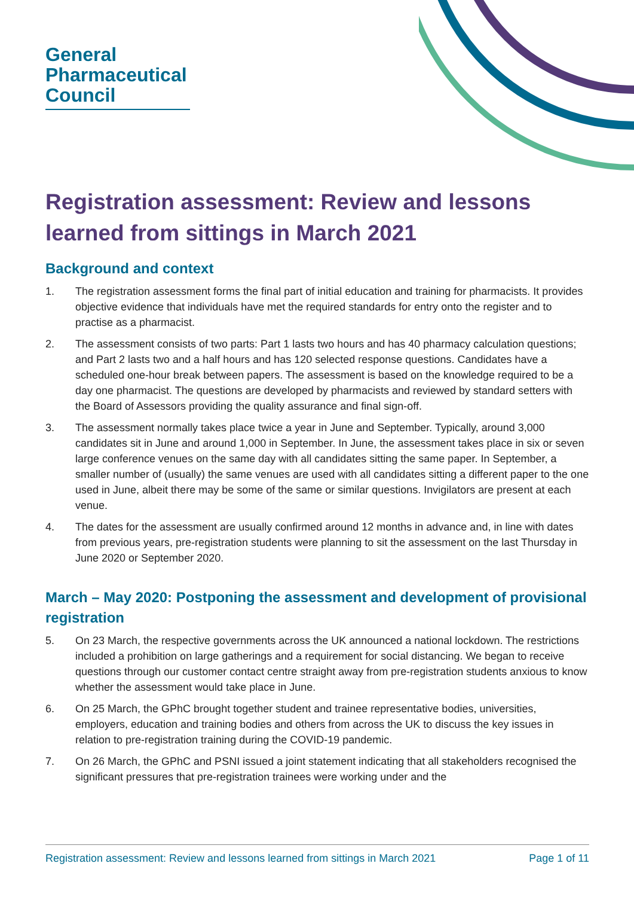General
Pharmaceutical
Council
Registration assessment: Review and lessons learned from sittings in March 2021
Background and context
1. The registration assessment forms the final part of initial education and training for pharmacists. It provides objective evidence that individuals have met the required standards for entry onto the register and to practise as a pharmacist.
2. The assessment consists of two parts: Part 1 lasts two hours and has 40 pharmacy calculation questions; and Part 2 lasts two and a half hours and has 120 selected response questions. Candidates have a scheduled one-hour break between papers. The assessment is based on the knowledge required to be a day one pharmacist. The questions are developed by pharmacists and reviewed by standard setters with the Board of Assessors providing the quality assurance and final sign-off.
3. The assessment normally takes place twice a year in June and September. Typically, around 3,000 candidates sit in June and around 1,000 in September. In June, the assessment takes place in six or seven large conference venues on the same day with all candidates sitting the same paper. In September, a smaller number of (usually) the same venues are used with all candidates sitting a different paper to the one used in June, albeit there may be some of the same or similar questions. Invigilators are present at each venue.
4. The dates for the assessment are usually confirmed around 12 months in advance and, in line with dates from previous years, pre-registration students were planning to sit the assessment on the last Thursday in June 2020 or September 2020.
March – May 2020: Postponing the assessment and development of provisional registration
5. On 23 March, the respective governments across the UK announced a national lockdown. The restrictions included a prohibition on large gatherings and a requirement for social distancing. We began to receive questions through our customer contact centre straight away from pre-registration students anxious to know whether the assessment would take place in June.
6. On 25 March, the GPhC brought together student and trainee representative bodies, universities, employers, education and training bodies and others from across the UK to discuss the key issues in relation to pre-registration training during the COVID-19 pandemic.
7. On 26 March, the GPhC and PSNI issued a joint statement indicating that all stakeholders recognised the significant pressures that pre-registration trainees were working under and the
Registration assessment: Review and lessons learned from sittings in March 2021 Page 1 of 11